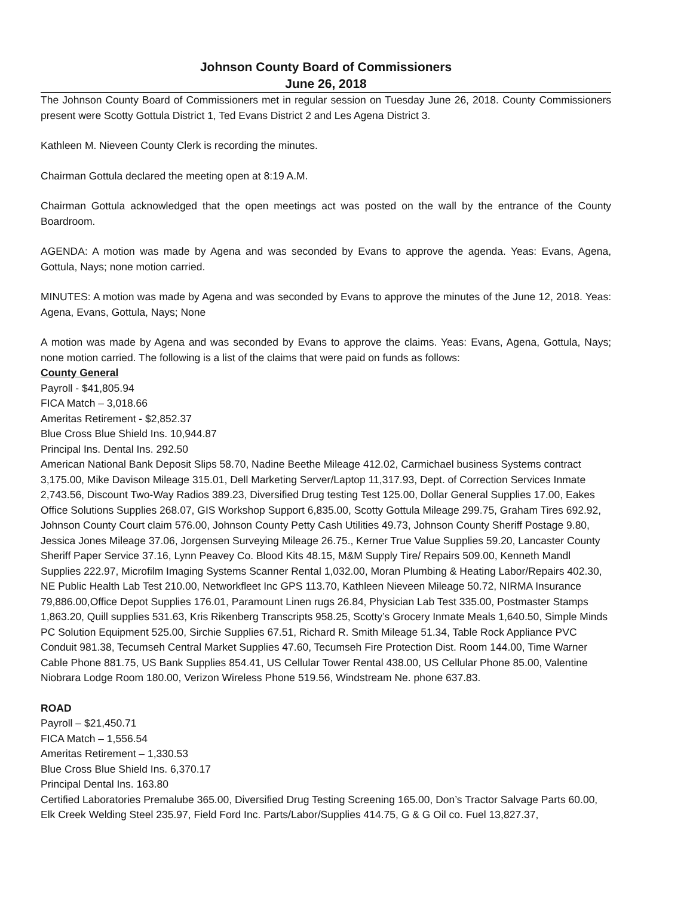Johnson County Board of Commissioners
June 26, 2018
The Johnson County Board of Commissioners met in regular session on Tuesday June 26, 2018. County Commissioners present were Scotty Gottula District 1, Ted Evans District 2 and Les Agena District 3.
Kathleen M. Nieveen County Clerk is recording the minutes.
Chairman Gottula declared the meeting open at 8:19 A.M.
Chairman Gottula acknowledged that the open meetings act was posted on the wall by the entrance of the County Boardroom.
AGENDA: A motion was made by Agena and was seconded by Evans to approve the agenda. Yeas: Evans, Agena, Gottula, Nays; none motion carried.
MINUTES: A motion was made by Agena and was seconded by Evans to approve the minutes of the June 12, 2018. Yeas: Agena, Evans, Gottula, Nays; None
A motion was made by Agena and was seconded by Evans to approve the claims. Yeas: Evans, Agena, Gottula, Nays; none motion carried. The following is a list of the claims that were paid on funds as follows:
County General
Payroll - $41,805.94
FICA Match – 3,018.66
Ameritas Retirement - $2,852.37
Blue Cross Blue Shield Ins. 10,944.87
Principal Ins. Dental Ins. 292.50
American National Bank Deposit Slips 58.70, Nadine Beethe Mileage 412.02, Carmichael business Systems contract 3,175.00, Mike Davison Mileage 315.01, Dell Marketing Server/Laptop 11,317.93, Dept. of Correction Services Inmate 2,743.56, Discount Two-Way Radios 389.23, Diversified Drug testing Test 125.00, Dollar General Supplies 17.00, Eakes Office Solutions Supplies 268.07, GIS Workshop Support 6,835.00, Scotty Gottula Mileage 299.75, Graham Tires 692.92, Johnson County Court claim 576.00, Johnson County Petty Cash Utilities 49.73, Johnson County Sheriff Postage 9.80, Jessica Jones Mileage 37.06, Jorgensen Surveying Mileage 26.75., Kerner True Value Supplies 59.20, Lancaster County Sheriff Paper Service 37.16, Lynn Peavey Co. Blood Kits 48.15, M&M Supply Tire/ Repairs 509.00, Kenneth Mandl Supplies 222.97, Microfilm Imaging Systems Scanner Rental 1,032.00, Moran Plumbing & Heating Labor/Repairs 402.30, NE Public Health Lab Test 210.00, Networkfleet Inc GPS 113.70, Kathleen Nieveen Mileage 50.72, NIRMA Insurance 79,886.00,Office Depot Supplies 176.01, Paramount Linen rugs 26.84, Physician Lab Test 335.00, Postmaster Stamps 1,863.20, Quill supplies 531.63, Kris Rikenberg Transcripts 958.25, Scotty’s Grocery Inmate Meals 1,640.50, Simple Minds PC Solution Equipment 525.00, Sirchie Supplies 67.51, Richard R. Smith Mileage 51.34, Table Rock Appliance PVC Conduit 981.38, Tecumseh Central Market Supplies 47.60, Tecumseh Fire Protection Dist. Room 144.00, Time Warner Cable Phone 881.75, US Bank Supplies 854.41, US Cellular Tower Rental 438.00, US Cellular Phone 85.00, Valentine Niobrara Lodge Room 180.00, Verizon Wireless Phone 519.56, Windstream Ne. phone 637.83.
ROAD
Payroll – $21,450.71
FICA Match – 1,556.54
Ameritas Retirement – 1,330.53
Blue Cross Blue Shield Ins. 6,370.17
Principal Dental Ins. 163.80
Certified Laboratories Premalube 365.00, Diversified Drug Testing Screening 165.00, Don’s Tractor Salvage Parts 60.00, Elk Creek Welding Steel 235.97, Field Ford Inc. Parts/Labor/Supplies 414.75, G & G Oil co. Fuel 13,827.37,